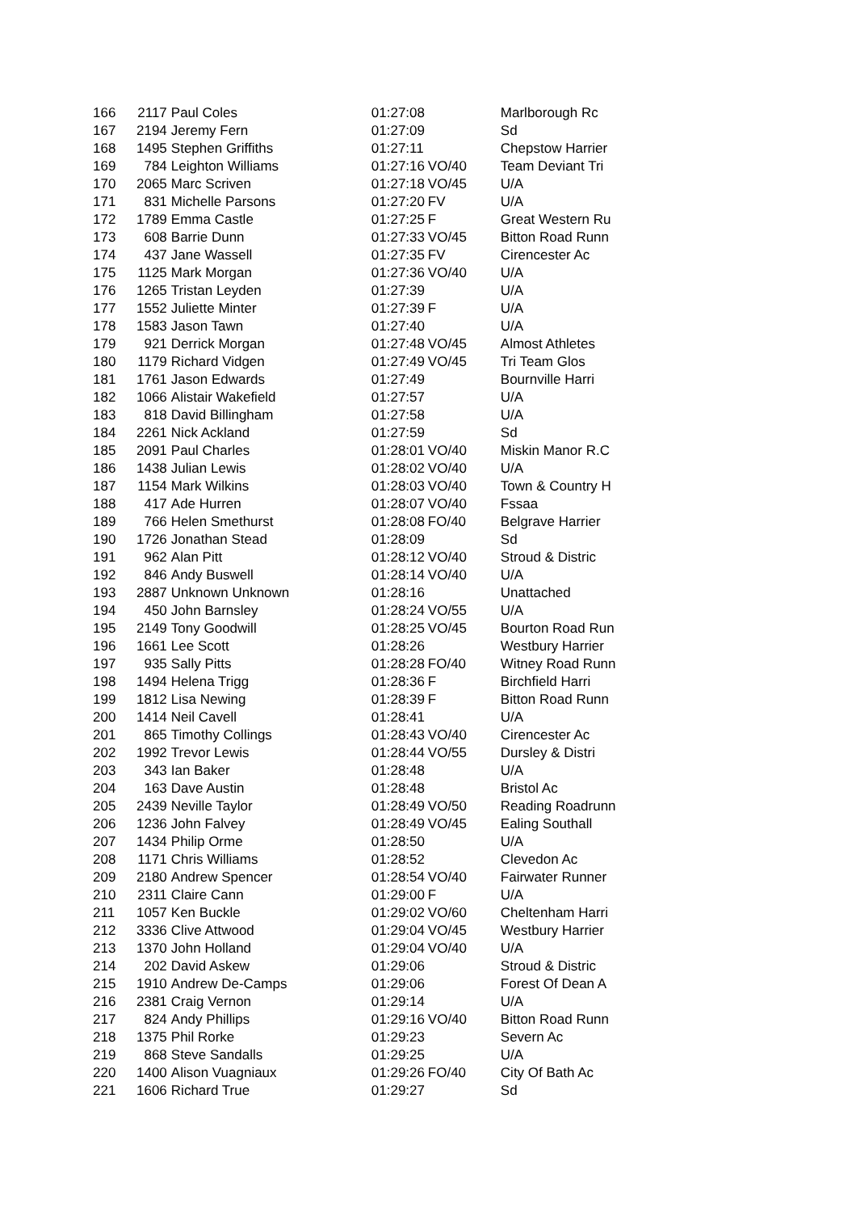| 166 | 2117 | Paul Coles | 01:27:08 | | Marlborough Rc |
| 167 | 2194 | Jeremy Fern | 01:27:09 | | Sd |
| 168 | 1495 | Stephen Griffiths | 01:27:11 | | Chepstow Harrier |
| 169 | 784 | Leighton Williams | 01:27:16 | VO/40 | Team Deviant Tri |
| 170 | 2065 | Marc Scriven | 01:27:18 | VO/45 | U/A |
| 171 | 831 | Michelle Parsons | 01:27:20 | FV | U/A |
| 172 | 1789 | Emma Castle | 01:27:25 | F | Great Western Ru |
| 173 | 608 | Barrie Dunn | 01:27:33 | VO/45 | Bitton Road Runn |
| 174 | 437 | Jane Wassell | 01:27:35 | FV | Cirencester Ac |
| 175 | 1125 | Mark Morgan | 01:27:36 | VO/40 | U/A |
| 176 | 1265 | Tristan Leyden | 01:27:39 | | U/A |
| 177 | 1552 | Juliette Minter | 01:27:39 | F | U/A |
| 178 | 1583 | Jason Tawn | 01:27:40 | | U/A |
| 179 | 921 | Derrick Morgan | 01:27:48 | VO/45 | Almost Athletes |
| 180 | 1179 | Richard Vidgen | 01:27:49 | VO/45 | Tri Team Glos |
| 181 | 1761 | Jason Edwards | 01:27:49 | | Bournville Harri |
| 182 | 1066 | Alistair Wakefield | 01:27:57 | | U/A |
| 183 | 818 | David Billingham | 01:27:58 | | U/A |
| 184 | 2261 | Nick Ackland | 01:27:59 | | Sd |
| 185 | 2091 | Paul Charles | 01:28:01 | VO/40 | Miskin Manor R.C |
| 186 | 1438 | Julian Lewis | 01:28:02 | VO/40 | U/A |
| 187 | 1154 | Mark Wilkins | 01:28:03 | VO/40 | Town & Country H |
| 188 | 417 | Ade Hurren | 01:28:07 | VO/40 | Fssaa |
| 189 | 766 | Helen Smethurst | 01:28:08 | FO/40 | Belgrave Harrier |
| 190 | 1726 | Jonathan Stead | 01:28:09 | | Sd |
| 191 | 962 | Alan Pitt | 01:28:12 | VO/40 | Stroud & Distric |
| 192 | 846 | Andy Buswell | 01:28:14 | VO/40 | U/A |
| 193 | 2887 | Unknown Unknown | 01:28:16 | | Unattached |
| 194 | 450 | John Barnsley | 01:28:24 | VO/55 | U/A |
| 195 | 2149 | Tony Goodwill | 01:28:25 | VO/45 | Bourton Road Run |
| 196 | 1661 | Lee Scott | 01:28:26 | | Westbury Harrier |
| 197 | 935 | Sally Pitts | 01:28:28 | FO/40 | Witney Road Runn |
| 198 | 1494 | Helena Trigg | 01:28:36 | F | Birchfield Harri |
| 199 | 1812 | Lisa Newing | 01:28:39 | F | Bitton Road Runn |
| 200 | 1414 | Neil Cavell | 01:28:41 | | U/A |
| 201 | 865 | Timothy Collings | 01:28:43 | VO/40 | Cirencester Ac |
| 202 | 1992 | Trevor Lewis | 01:28:44 | VO/55 | Dursley & Distri |
| 203 | 343 | Ian Baker | 01:28:48 | | U/A |
| 204 | 163 | Dave Austin | 01:28:48 | | Bristol Ac |
| 205 | 2439 | Neville Taylor | 01:28:49 | VO/50 | Reading Roadrunn |
| 206 | 1236 | John Falvey | 01:28:49 | VO/45 | Ealing Southall |
| 207 | 1434 | Philip Orme | 01:28:50 | | U/A |
| 208 | 1171 | Chris Williams | 01:28:52 | | Clevedon Ac |
| 209 | 2180 | Andrew Spencer | 01:28:54 | VO/40 | Fairwater Runner |
| 210 | 2311 | Claire Cann | 01:29:00 | F | U/A |
| 211 | 1057 | Ken Buckle | 01:29:02 | VO/60 | Cheltenham Harri |
| 212 | 3336 | Clive Attwood | 01:29:04 | VO/45 | Westbury Harrier |
| 213 | 1370 | John Holland | 01:29:04 | VO/40 | U/A |
| 214 | 202 | David Askew | 01:29:06 | | Stroud & Distric |
| 215 | 1910 | Andrew De-Camps | 01:29:06 | | Forest Of Dean A |
| 216 | 2381 | Craig Vernon | 01:29:14 | | U/A |
| 217 | 824 | Andy Phillips | 01:29:16 | VO/40 | Bitton Road Runn |
| 218 | 1375 | Phil Rorke | 01:29:23 | | Severn Ac |
| 219 | 868 | Steve Sandalls | 01:29:25 | | U/A |
| 220 | 1400 | Alison Vuagniaux | 01:29:26 | FO/40 | City Of Bath Ac |
| 221 | 1606 | Richard True | 01:29:27 | | Sd |